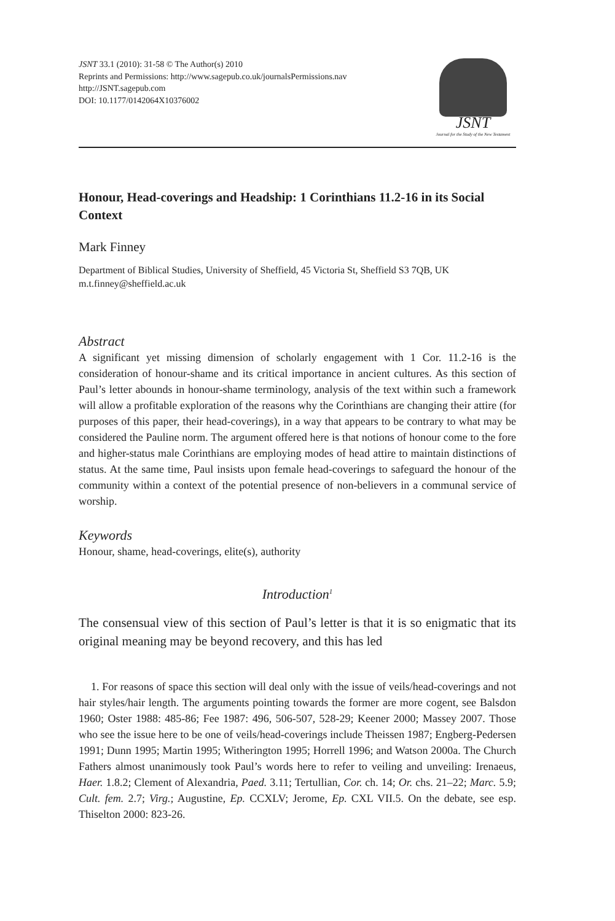JSNT 33.1 (2010): 31-58 © The Author(s) 2010
Reprints and Permissions: http://www.sagepub.co.uk/journalsPermissions.nav
http://JSNT.sagepub.com
DOI: 10.1177/0142064X10376002
JSNT
Journal for the Study of the New Testament
Honour, Head-coverings and Headship: 1 Corinthians 11.2-16 in its Social Context
Mark Finney
Department of Biblical Studies, University of Sheffield, 45 Victoria St, Sheffield S3 7QB, UK
m.t.finney@sheffield.ac.uk
Abstract
A significant yet missing dimension of scholarly engagement with 1 Cor. 11.2-16 is the consideration of honour-shame and its critical importance in ancient cultures. As this section of Paul’s letter abounds in honour-shame terminology, analysis of the text within such a framework will allow a profitable exploration of the reasons why the Corinthians are changing their attire (for purposes of this paper, their head-coverings), in a way that appears to be contrary to what may be considered the Pauline norm. The argument offered here is that notions of honour come to the fore and higher-status male Corinthians are employing modes of head attire to maintain distinctions of status. At the same time, Paul insists upon female head-coverings to safeguard the honour of the community within a context of the potential presence of non-believers in a communal service of worship.
Keywords
Honour, shame, head-coverings, elite(s), authority
Introduction<sup>1</sup>
The consensual view of this section of Paul’s letter is that it is so enigmatic that its original meaning may be beyond recovery, and this has led
1. For reasons of space this section will deal only with the issue of veils/head-coverings and not hair styles/hair length. The arguments pointing towards the former are more cogent, see Balsdon 1960; Oster 1988: 485-86; Fee 1987: 496, 506-507, 528-29; Keener 2000; Massey 2007. Those who see the issue here to be one of veils/head-coverings include Theissen 1987; Engberg-Pedersen 1991; Dunn 1995; Martin 1995; Witherington 1995; Horrell 1996; and Watson 2000a. The Church Fathers almost unanimously took Paul’s words here to refer to veiling and unveiling: Irenaeus, Haer. 1.8.2; Clement of Alexandria, Paed. 3.11; Tertullian, Cor. ch. 14; Or. chs. 21–22; Marc. 5.9; Cult. fem. 2.7; Virg.; Augustine, Ep. CCXLV; Jerome, Ep. CXL VII.5. On the debate, see esp. Thiselton 2000: 823-26.